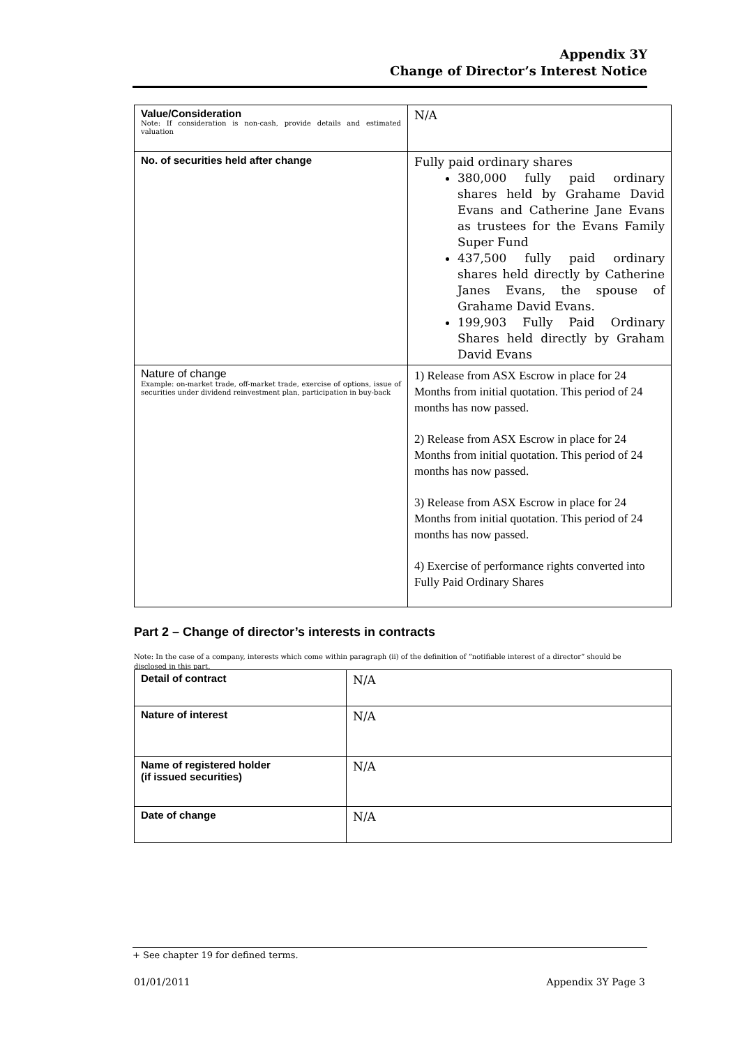Appendix 3Y
Change of Director’s Interest Notice
| Value/Consideration Note: If consideration is non-cash, provide details and estimated valuation | N/A |
| No. of securities held after change | Fully paid ordinary shares 380,000 fully paid ordinary shares held by Grahame David Evans and Catherine Jane Evans as trustees for the Evans Family Super Fund 437,500 fully paid ordinary shares held directly by Catherine Janes Evans, the spouse of Grahame David Evans. 199,903 Fully Paid Ordinary Shares held directly by Graham David Evans |
| Nature of change Example: on-market trade, off-market trade, exercise of options, issue of securities under dividend reinvestment plan, participation in buy-back | 1) Release from ASX Escrow in place for 24 Months from initial quotation. This period of 24 months has now passed. 2) Release from ASX Escrow in place for 24 Months from initial quotation. This period of 24 months has now passed. 3) Release from ASX Escrow in place for 24 Months from initial quotation. This period of 24 months has now passed. 4) Exercise of performance rights converted into Fully Paid Ordinary Shares |
Part 2 – Change of director’s interests in contracts
Note: In the case of a company, interests which come within paragraph (ii) of the definition of “notifiable interest of a director” should be disclosed in this part.
| Detail of contract | N/A |
| Nature of interest | N/A |
| Name of registered holder (if issued securities) | N/A |
| Date of change | N/A |
+ See chapter 19 for defined terms.
01/01/2011 Appendix 3Y Page 3